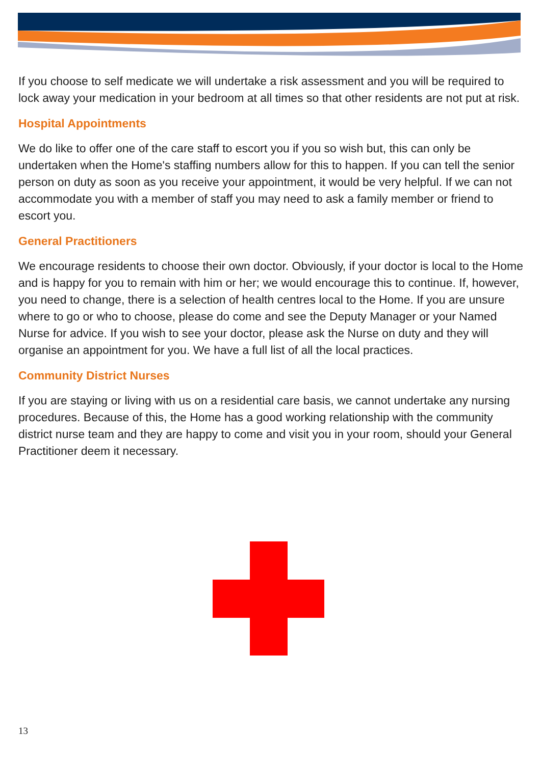If you choose to self medicate we will undertake a risk assessment and you will be required to lock away your medication in your bedroom at all times so that other residents are not put at risk.
Hospital Appointments
We do like to offer one of the care staff to escort you if you so wish but, this can only be undertaken when the Home's staffing numbers allow for this to happen. If you can tell the senior person on duty as soon as you receive your appointment, it would be very helpful. If we can not accommodate you with a member of staff you may need to ask a family member or friend to escort you.
General Practitioners
We encourage residents to choose their own doctor. Obviously, if your doctor is local to the Home and is happy for you to remain with him or her; we would encourage this to continue. If, however, you need to change, there is a selection of health centres local to the Home. If you are unsure where to go or who to choose, please do come and see the Deputy Manager or your Named Nurse for advice. If you wish to see your doctor, please ask the Nurse on duty and they will organise an appointment for you. We have a full list of all the local practices.
Community District Nurses
If you are staying or living with us on a residential care basis, we cannot undertake any nursing procedures. Because of this, the Home has a good working relationship with the community district nurse team and they are happy to come and visit you in your room, should your General Practitioner deem it necessary.
13